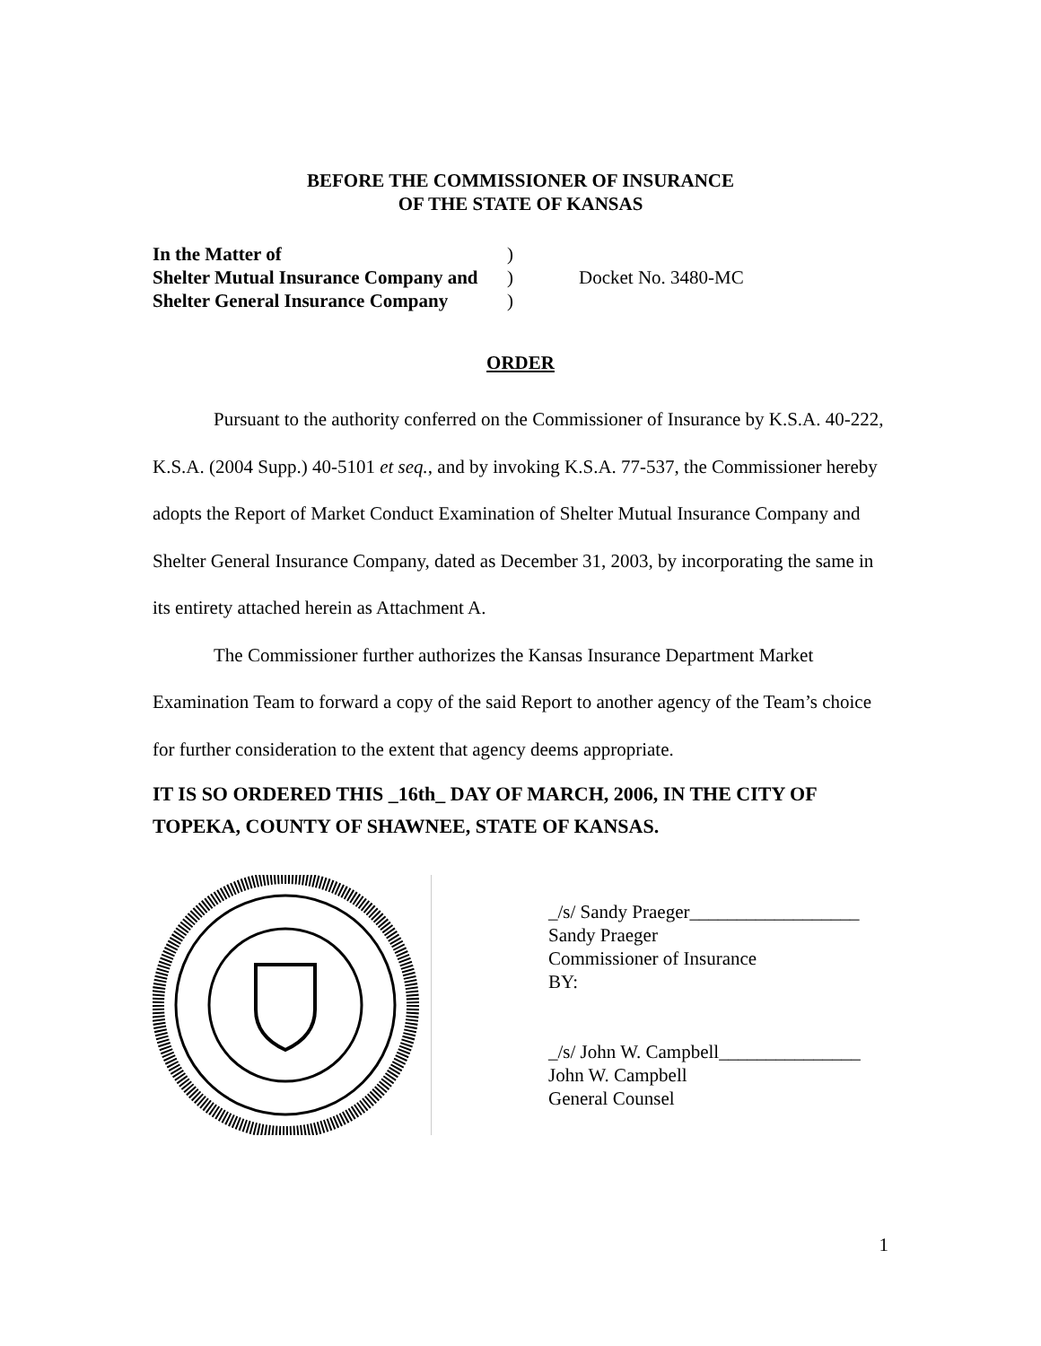BEFORE THE COMMISSIONER OF INSURANCE
OF THE STATE OF KANSAS
In the Matter of
Shelter Mutual Insurance Company and
Shelter General Insurance Company
)
)
)
Docket No. 3480-MC
ORDER
Pursuant to the authority conferred on the Commissioner of Insurance by K.S.A. 40-222, K.S.A. (2004 Supp.) 40-5101 et seq., and by invoking K.S.A. 77-537, the Commissioner hereby adopts the Report of Market Conduct Examination of Shelter Mutual Insurance Company and Shelter General Insurance Company, dated as December 31, 2003, by incorporating the same in its entirety attached herein as Attachment A.
The Commissioner further authorizes the Kansas Insurance Department Market Examination Team to forward a copy of the said Report to another agency of the Team’s choice for further consideration to the extent that agency deems appropriate.
IT IS SO ORDERED THIS _16th_ DAY OF MARCH, 2006, IN THE CITY OF TOPEKA, COUNTY OF SHAWNEE, STATE OF KANSAS.
_/s/ Sandy Praeger__________________
Sandy Praeger
Commissioner of Insurance
BY:
_/s/ John W. Campbell_______________
John W. Campbell
General Counsel
1